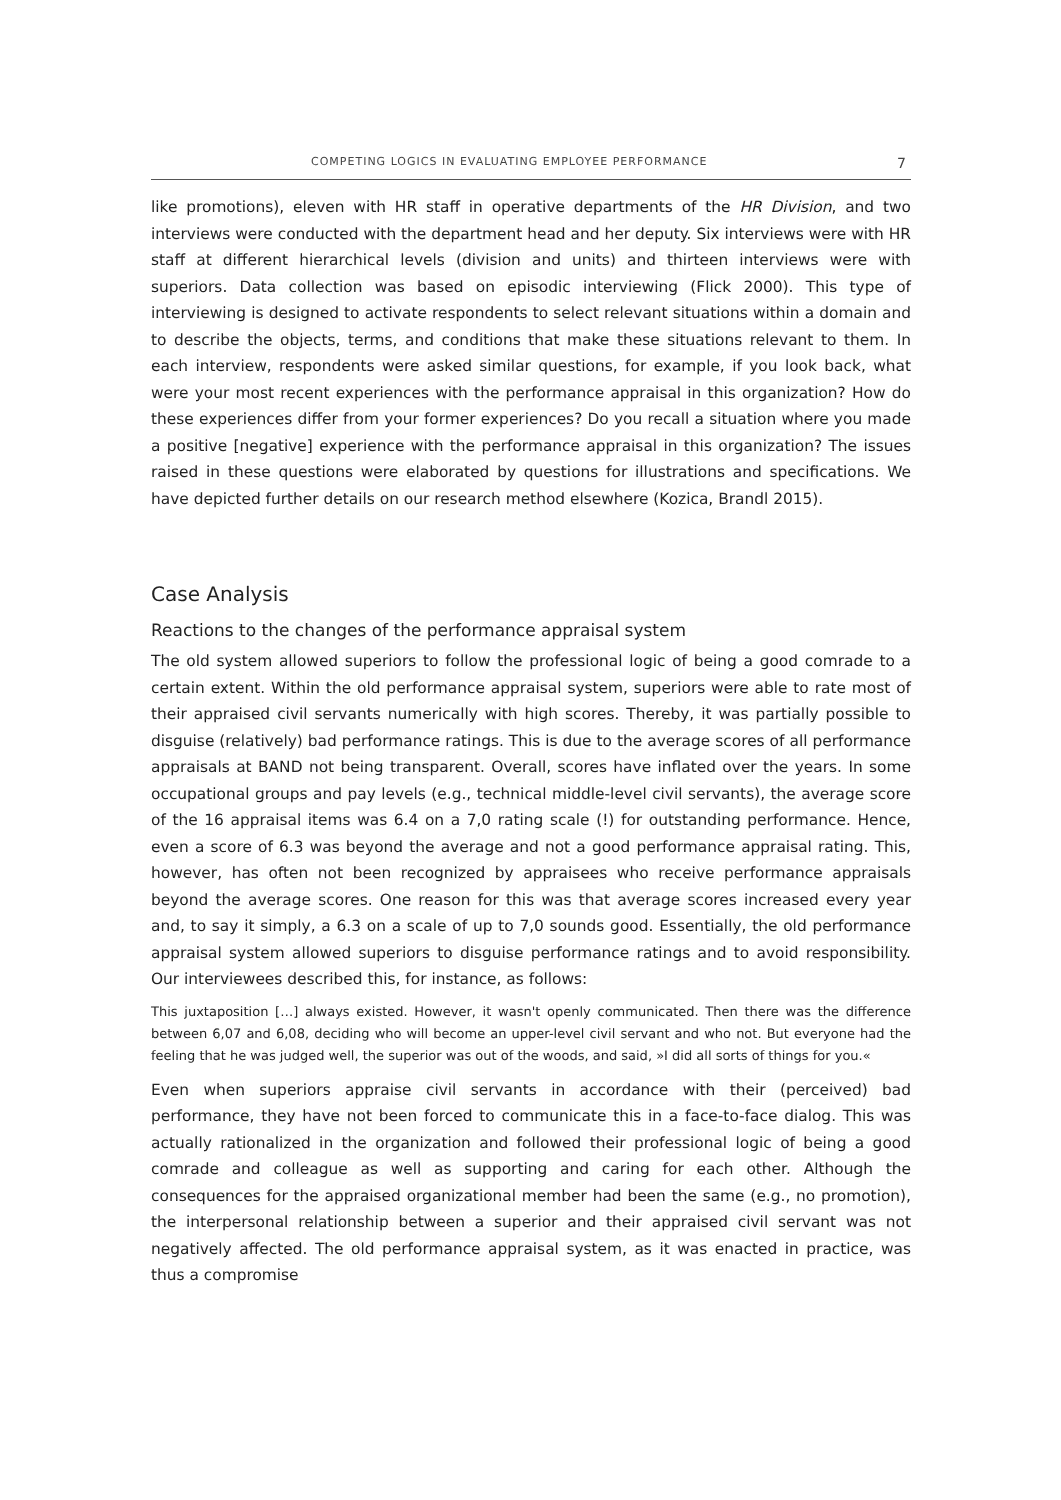COMPETING LOGICS IN EVALUATING EMPLOYEE PERFORMANCE 7
like promotions), eleven with HR staff in operative departments of the HR Division, and two interviews were conducted with the department head and her deputy. Six interviews were with HR staff at different hierarchical levels (division and units) and thirteen interviews were with superiors. Data collection was based on episodic interviewing (Flick 2000). This type of interviewing is designed to activate respondents to select relevant situations within a domain and to describe the objects, terms, and conditions that make these situations relevant to them. In each interview, respondents were asked similar questions, for example, if you look back, what were your most recent experiences with the performance appraisal in this organization? How do these experiences differ from your former experiences? Do you recall a situation where you made a positive [negative] experience with the performance appraisal in this organization? The issues raised in these questions were elaborated by questions for illustrations and specifications. We have depicted further details on our research method elsewhere (Kozica, Brandl 2015).
Case Analysis
Reactions to the changes of the performance appraisal system
The old system allowed superiors to follow the professional logic of being a good comrade to a certain extent. Within the old performance appraisal system, superiors were able to rate most of their appraised civil servants numerically with high scores. Thereby, it was partially possible to disguise (relatively) bad performance ratings. This is due to the average scores of all performance appraisals at BAND not being transparent. Overall, scores have inflated over the years. In some occupational groups and pay levels (e.g., technical middle-level civil servants), the average score of the 16 appraisal items was 6.4 on a 7,0 rating scale (!) for outstanding performance. Hence, even a score of 6.3 was beyond the average and not a good performance appraisal rating. This, however, has often not been recognized by appraisees who receive performance appraisals beyond the average scores. One reason for this was that average scores increased every year and, to say it simply, a 6.3 on a scale of up to 7,0 sounds good. Essentially, the old performance appraisal system allowed superiors to disguise performance ratings and to avoid responsibility. Our interviewees described this, for instance, as follows:
This juxtaposition […] always existed. However, it wasn't openly communicated. Then there was the difference between 6,07 and 6,08, deciding who will become an upper-level civil servant and who not. But everyone had the feeling that he was judged well, the superior was out of the woods, and said, »I did all sorts of things for you.«
Even when superiors appraise civil servants in accordance with their (perceived) bad performance, they have not been forced to communicate this in a face-to-face dialog. This was actually rationalized in the organization and followed their professional logic of being a good comrade and colleague as well as supporting and caring for each other. Although the consequences for the appraised organizational member had been the same (e.g., no promotion), the interpersonal relationship between a superior and their appraised civil servant was not negatively affected. The old performance appraisal system, as it was enacted in practice, was thus a compromise